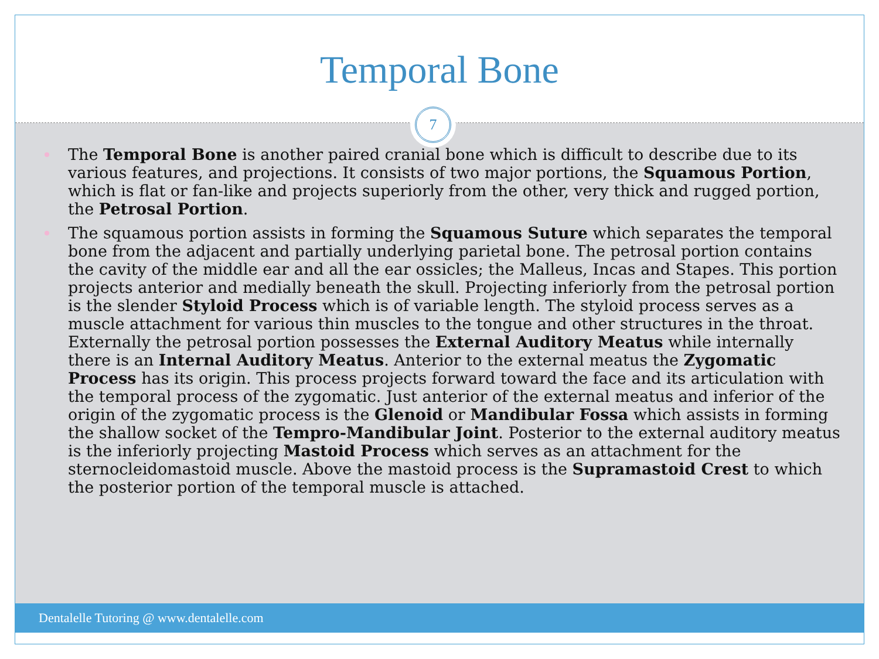Temporal Bone
7
The Temporal Bone is another paired cranial bone which is difficult to describe due to its various features, and projections. It consists of two major portions, the Squamous Portion, which is flat or fan-like and projects superiorly from the other, very thick and rugged portion, the Petrosal Portion.
The squamous portion assists in forming the Squamous Suture which separates the temporal bone from the adjacent and partially underlying parietal bone. The petrosal portion contains the cavity of the middle ear and all the ear ossicles; the Malleus, Incas and Stapes. This portion projects anterior and medially beneath the skull. Projecting inferiorly from the petrosal portion is the slender Styloid Process which is of variable length. The styloid process serves as a muscle attachment for various thin muscles to the tongue and other structures in the throat. Externally the petrosal portion possesses the External Auditory Meatus while internally there is an Internal Auditory Meatus. Anterior to the external meatus the Zygomatic Process has its origin. This process projects forward toward the face and its articulation with the temporal process of the zygomatic. Just anterior of the external meatus and inferior of the origin of the zygomatic process is the Glenoid or Mandibular Fossa which assists in forming the shallow socket of the Tempro-Mandibular Joint. Posterior to the external auditory meatus is the inferiorly projecting Mastoid Process which serves as an attachment for the sternocleidomastoid muscle. Above the mastoid process is the Supramastoid Crest to which the posterior portion of the temporal muscle is attached.
Dentalelle Tutoring @ www.dentalelle.com